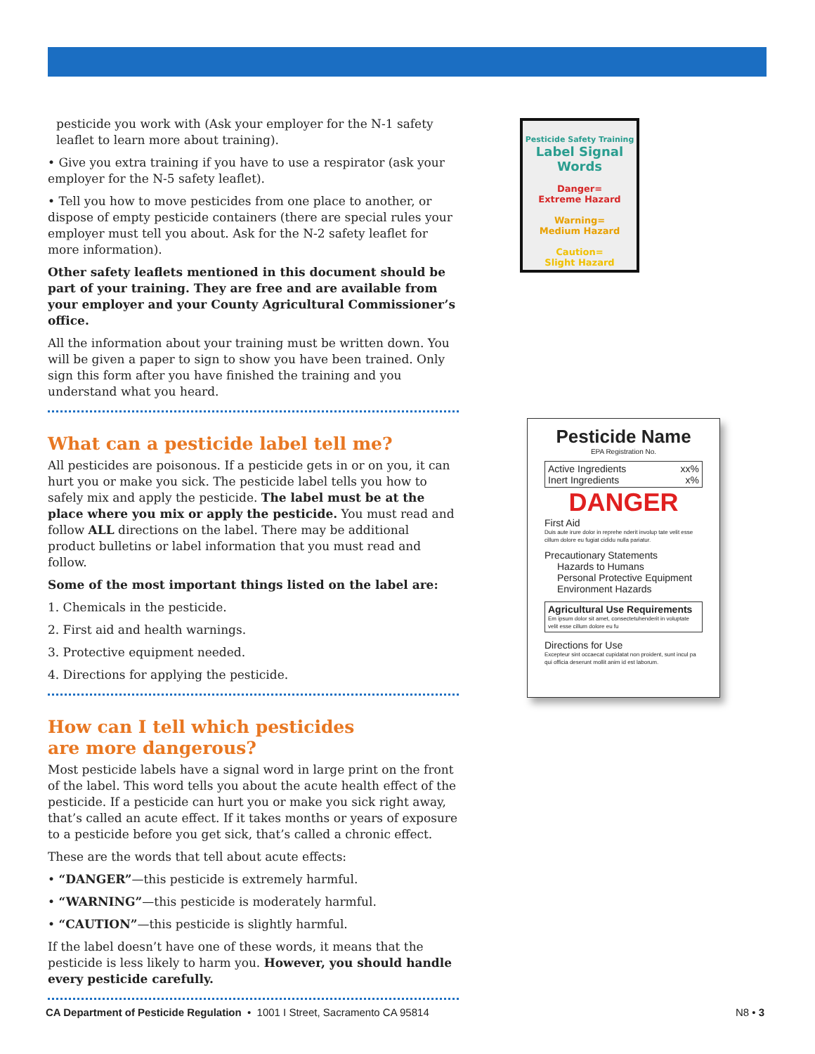pesticide you work with (Ask your employer for the N-1 safety leaflet to learn more about training).
• Give you extra training if you have to use a respirator (ask your employer for the N-5 safety leaflet).
• Tell you how to move pesticides from one place to another, or dispose of empty pesticide containers (there are special rules your employer must tell you about. Ask for the N-2 safety leaflet for more information).
Other safety leaflets mentioned in this document should be part of your training. They are free and are available from your employer and your County Agricultural Commissioner’s office.
All the information about your training must be written down. You will be given a paper to sign to show you have been trained. Only sign this form after you have finished the training and you understand what you heard.
What can a pesticide label tell me?
All pesticides are poisonous. If a pesticide gets in or on you, it can hurt you or make you sick. The pesticide label tells you how to safely mix and apply the pesticide. The label must be at the place where you mix or apply the pesticide. You must read and follow ALL directions on the label. There may be additional product bulletins or label information that you must read and follow.
Some of the most important things listed on the label are:
1. Chemicals in the pesticide.
2. First aid and health warnings.
3. Protective equipment needed.
4. Directions for applying the pesticide.
How can I tell which pesticides
are more dangerous?
Most pesticide labels have a signal word in large print on the front of the label. This word tells you about the acute health effect of the pesticide. If a pesticide can hurt you or make you sick right away, that’s called an acute effect. If it takes months or years of exposure to a pesticide before you get sick, that’s called a chronic effect.
These are the words that tell about acute effects:
• “DANGER”—this pesticide is extremely harmful.
• “WARNING”—this pesticide is moderately harmful.
• “CAUTION”—this pesticide is slightly harmful.
If the label doesn’t have one of these words, it means that the pesticide is less likely to harm you. However, you should handle every pesticide carefully.
Pesticide Safety Training
Label Signal Words
Danger=
Extreme Hazard
Warning=
Medium Hazard
Caution=
Slight Hazard
Pesticide Name
EPA Registration No.
Active Ingredients xx%
Inert Ingredients x%
DANGER
First Aid
Duis aute irure dolor in reprehe nderit involup tate velit esse cillum dolore eu fugiat cididu nulla pariatur.
Precautionary Statements
Hazards to Humans
Personal Protective Equipment
Environment Hazards
Agricultural Use Requirements
Em ipsum dolor sit amet, consectetuhenderit in voluptate velit esse cillum dolore eu fu
Directions for Use
Excepteur sint occaecat cupidatat non proident, sunt incul pa qui officia deserunt mollit anim id est laborum.
CA Department of Pesticide Regulation • 1001 I Street, Sacramento CA 95814 N8 • 3